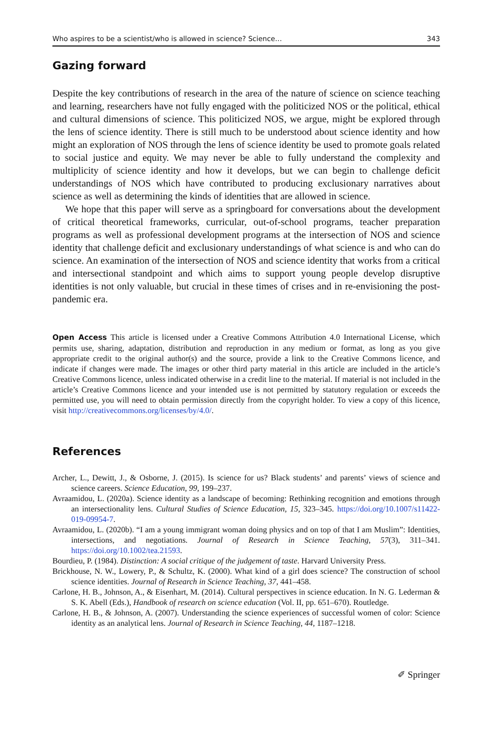Who aspires to be a scientist/who is allowed in science? Science… 343
Gazing forward
Despite the key contributions of research in the area of the nature of science on science teaching and learning, researchers have not fully engaged with the politicized NOS or the political, ethical and cultural dimensions of science. This politicized NOS, we argue, might be explored through the lens of science identity. There is still much to be understood about science identity and how might an exploration of NOS through the lens of science identity be used to promote goals related to social justice and equity. We may never be able to fully understand the complexity and multiplicity of science identity and how it develops, but we can begin to challenge deficit understandings of NOS which have contributed to producing exclusionary narratives about science as well as determining the kinds of identities that are allowed in science.
We hope that this paper will serve as a springboard for conversations about the development of critical theoretical frameworks, curricular, out-of-school programs, teacher preparation programs as well as professional development programs at the intersection of NOS and science identity that challenge deficit and exclusionary understandings of what science is and who can do science. An examination of the intersection of NOS and science identity that works from a critical and intersectional standpoint and which aims to support young people develop disruptive identities is not only valuable, but crucial in these times of crises and in re-envisioning the post-pandemic era.
Open Access This article is licensed under a Creative Commons Attribution 4.0 International License, which permits use, sharing, adaptation, distribution and reproduction in any medium or format, as long as you give appropriate credit to the original author(s) and the source, provide a link to the Creative Commons licence, and indicate if changes were made. The images or other third party material in this article are included in the article’s Creative Commons licence, unless indicated otherwise in a credit line to the material. If material is not included in the article’s Creative Commons licence and your intended use is not permitted by statutory regulation or exceeds the permitted use, you will need to obtain permission directly from the copyright holder. To view a copy of this licence, visit http://creativecommons.org/licenses/by/4.0/.
References
Archer, L., Dewitt, J., & Osborne, J. (2015). Is science for us? Black students’ and parents’ views of science and science careers. Science Education, 99, 199–237.
Avraamidou, L. (2020a). Science identity as a landscape of becoming: Rethinking recognition and emotions through an intersectionality lens. Cultural Studies of Science Education, 15, 323–345. https://doi.org/10.1007/s11422-019-09954-7.
Avraamidou, L. (2020b). “I am a young immigrant woman doing physics and on top of that I am Muslim”: Identities, intersections, and negotiations. Journal of Research in Science Teaching, 57(3), 311–341. https://doi.org/10.1002/tea.21593.
Bourdieu, P. (1984). Distinction: A social critique of the judgement of taste. Harvard University Press.
Brickhouse, N. W., Lowery, P., & Schultz, K. (2000). What kind of a girl does science? The construction of school science identities. Journal of Research in Science Teaching, 37, 441–458.
Carlone, H. B., Johnson, A., & Eisenhart, M. (2014). Cultural perspectives in science education. In N. G. Lederman & S. K. Abell (Eds.), Handbook of research on science education (Vol. II, pp. 651–670). Routledge.
Carlone, H. B., & Johnson, A. (2007). Understanding the science experiences of successful women of color: Science identity as an analytical lens. Journal of Research in Science Teaching, 44, 1187–1218.
✐ Springer